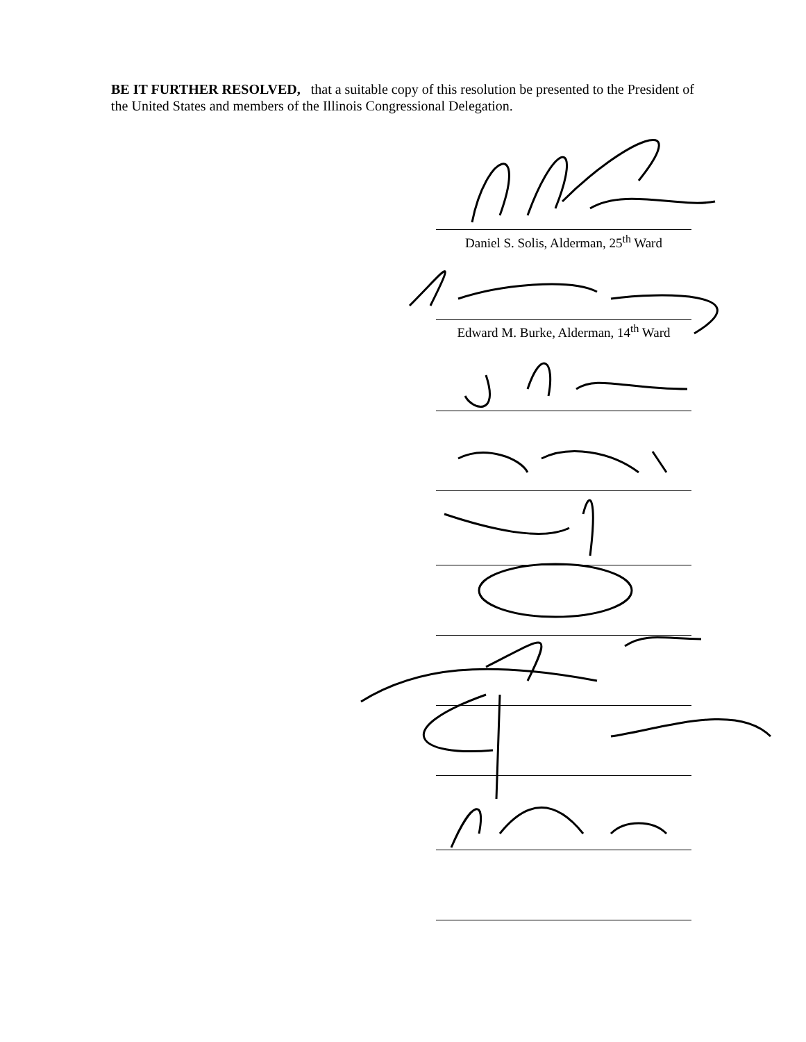BE IT FURTHER RESOLVED, that a suitable copy of this resolution be presented to the President of the United States and members of the Illinois Congressional Delegation.
Daniel S. Solis, Alderman, 25<sup>th</sup> Ward
Edward M. Burke, Alderman, 14<sup>th</sup> Ward